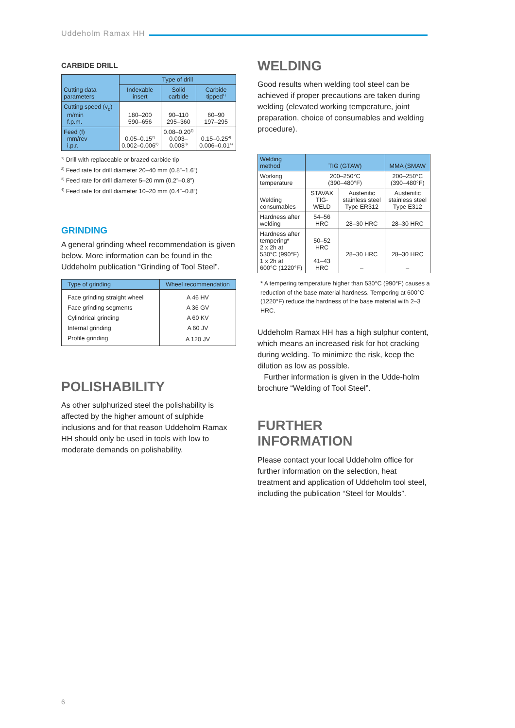Uddeholm Ramax HH
CARBIDE DRILL
| Cutting data parameters | Type of drill | | |
| --- | --- | --- | --- |
| | Indexable insert | Solid carbide | Carbide tipped<sup>1)</sup> |
| Cutting speed (v<sub>c</sub>) m/min f.p.m. | 180–200 590–656 | 90–110 295–360 | 60–90 197–295 |
| Feed (f) mm/rev i.p.r. | 0.05–0.15<sup>2)</sup> 0.002–0.006<sup>2)</sup> | 0.08–0.20<sup>3)</sup> 0.003–0.008<sup>3)</sup> | 0.15–0.25<sup>4)</sup> 0.006–0.01<sup>4)</sup> |
<sup>1)</sup> Drill with replaceable or brazed carbide tip
<sup>2)</sup> Feed rate for drill diameter 20–40 mm (0.8”–1.6”)
<sup>3)</sup> Feed rate for drill diameter 5–20 mm (0.2”–0.8”)
<sup>4)</sup> Feed rate for drill diameter 10–20 mm (0.4”–0.8”)
GRINDING
A general grinding wheel recommendation is given below. More information can be found in the Uddeholm publication “Grinding of Tool Steel”.
| Type of grinding | Wheel recommendation |
| --- | --- |
| Face grinding straight wheel | A 46 HV |
| Face grinding segments | A 36 GV |
| Cylindrical grinding | A 60 KV |
| Internal grinding | A 60 JV |
| Profile grinding | A 120 JV |
POLISHABILITY
As other sulphurized steel the polishability is affected by the higher amount of sulphide inclusions and for that reason Uddeholm Ramax HH should only be used in tools with low to moderate demands on polishability.
WELDING
Good results when welding tool steel can be achieved if proper precautions are taken during welding (elevated working temperature, joint preparation, choice of consumables and welding procedure).
| Welding method | TIG (GTAW) | | MMA (SMAW |
| --- | --- | --- | --- |
| Working temperature | 200–250°C (390–480°F) | | 200–250°C (390–480°F) |
| Welding consumables | STAVAX TIG-WELD | Austenitic stainless steel Type ER312 | Austenitic stainless steel Type E312 |
| Hardness after welding | 54–56 HRC | 28–30 HRC | 28–30 HRC |
| Hardness after tempering* 2 x 2h at 530°C (990°F) 1 x 2h at 600°C (1220°F) | 50–52 HRC 41–43 HRC | 28–30 HRC – | 28–30 HRC – |
* A tempering temperature higher than 530°C (990°F) causes a reduction of the base material hardness. Tempering at 600°C (1220°F) reduce the hardness of the base material with 2–3 HRC.
Uddeholm Ramax HH has a high sulphur content, which means an increased risk for hot cracking during welding. To minimize the risk, keep the dilution as low as possible.
Further information is given in the Udde-holm brochure “Welding of Tool Steel”.
FURTHER
INFORMATION
Please contact your local Uddeholm office for further information on the selection, heat treatment and application of Uddeholm tool steel, including the publication “Steel for Moulds”.
6